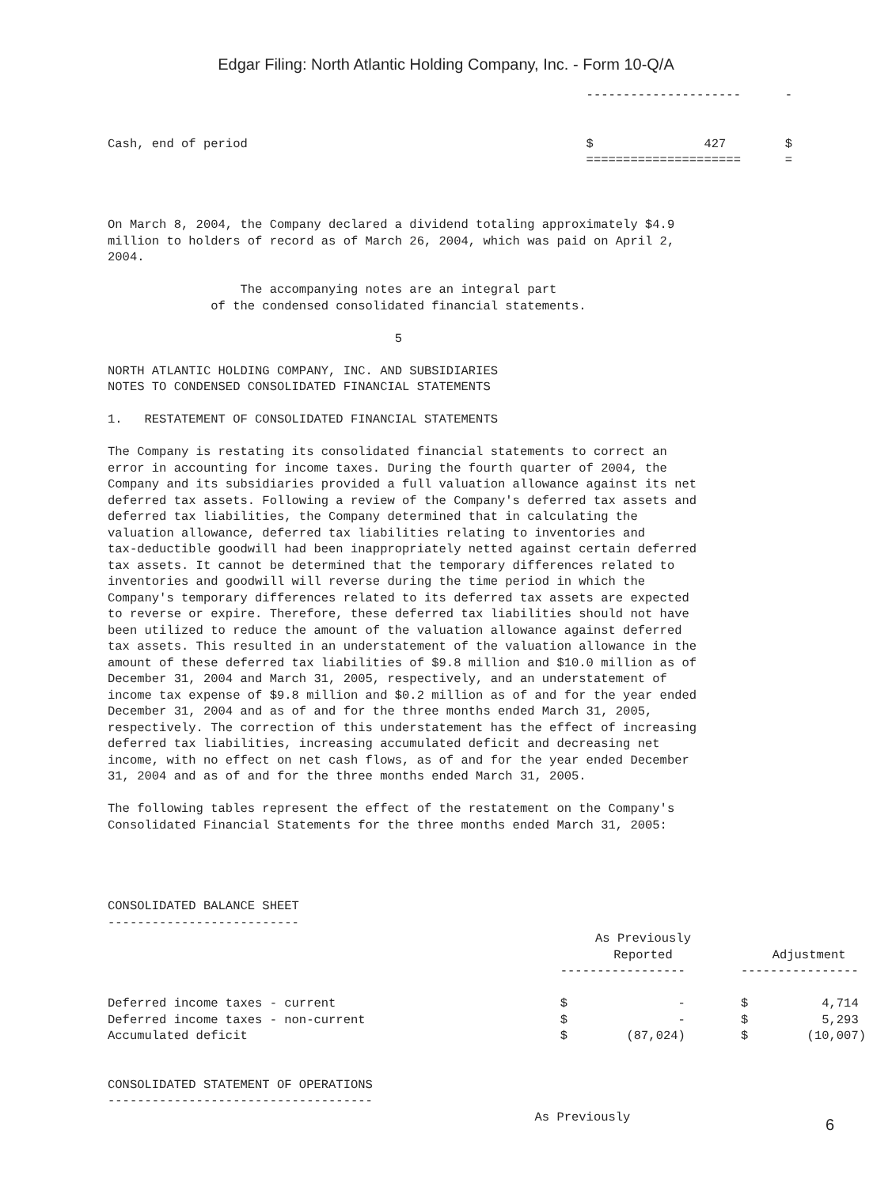Edgar Filing: North Atlantic Holding Company, Inc. - Form 10-Q/A
                                                                 ---------------------      -


Cash, end of period                                              $               427        $
                                                                 =====================      =



On March 8, 2004, the Company declared a dividend totaling approximately $4.9
million to holders of record as of March 26, 2004, which was paid on April 2,
2004.

                  The accompanying notes are an integral part
              of the condensed consolidated financial statements.

                                       5

NORTH ATLANTIC HOLDING COMPANY, INC. AND SUBSIDIARIES
NOTES TO CONDENSED CONSOLIDATED FINANCIAL STATEMENTS

1.   RESTATEMENT OF CONSOLIDATED FINANCIAL STATEMENTS

The Company is restating its consolidated financial statements to correct an
error in accounting for income taxes. During the fourth quarter of 2004, the
Company and its subsidiaries provided a full valuation allowance against its net
deferred tax assets. Following a review of the Company's deferred tax assets and
deferred tax liabilities, the Company determined that in calculating the
valuation allowance, deferred tax liabilities relating to inventories and
tax-deductible goodwill had been inappropriately netted against certain deferred
tax assets. It cannot be determined that the temporary differences related to
inventories and goodwill will reverse during the time period in which the
Company's temporary differences related to its deferred tax assets are expected
to reverse or expire. Therefore, these deferred tax liabilities should not have
been utilized to reduce the amount of the valuation allowance against deferred
tax assets. This resulted in an understatement of the valuation allowance in the
amount of these deferred tax liabilities of $9.8 million and $10.0 million as of
December 31, 2004 and March 31, 2005, respectively, and an understatement of
income tax expense of $9.8 million and $0.2 million as of and for the year ended
December 31, 2004 and as of and for the three months ended March 31, 2005,
respectively. The correction of this understatement has the effect of increasing
deferred tax liabilities, increasing accumulated deficit and decreasing net
income, with no effect on net cash flows, as of and for the year ended December
31, 2004 and as of and for the three months ended March 31, 2005.

The following tables represent the effect of the restatement on the Company's
Consolidated Financial Statements for the three months ended March 31, 2005:




CONSOLIDATED BALANCE SHEET
--------------------------
| | As Previously Reported | Adjustment |
| --- | --- | --- |
| | ----------------- | ---------------- |
| Deferred income taxes - current | $ - | $ 4,714 |
| Deferred income taxes - non-current | $ - | $ 5,293 |
| Accumulated deficit | $ (87,024) | $ (10,007) |
CONSOLIDATED STATEMENT OF OPERATIONS
------------------------------------
                                                          As Previously
6